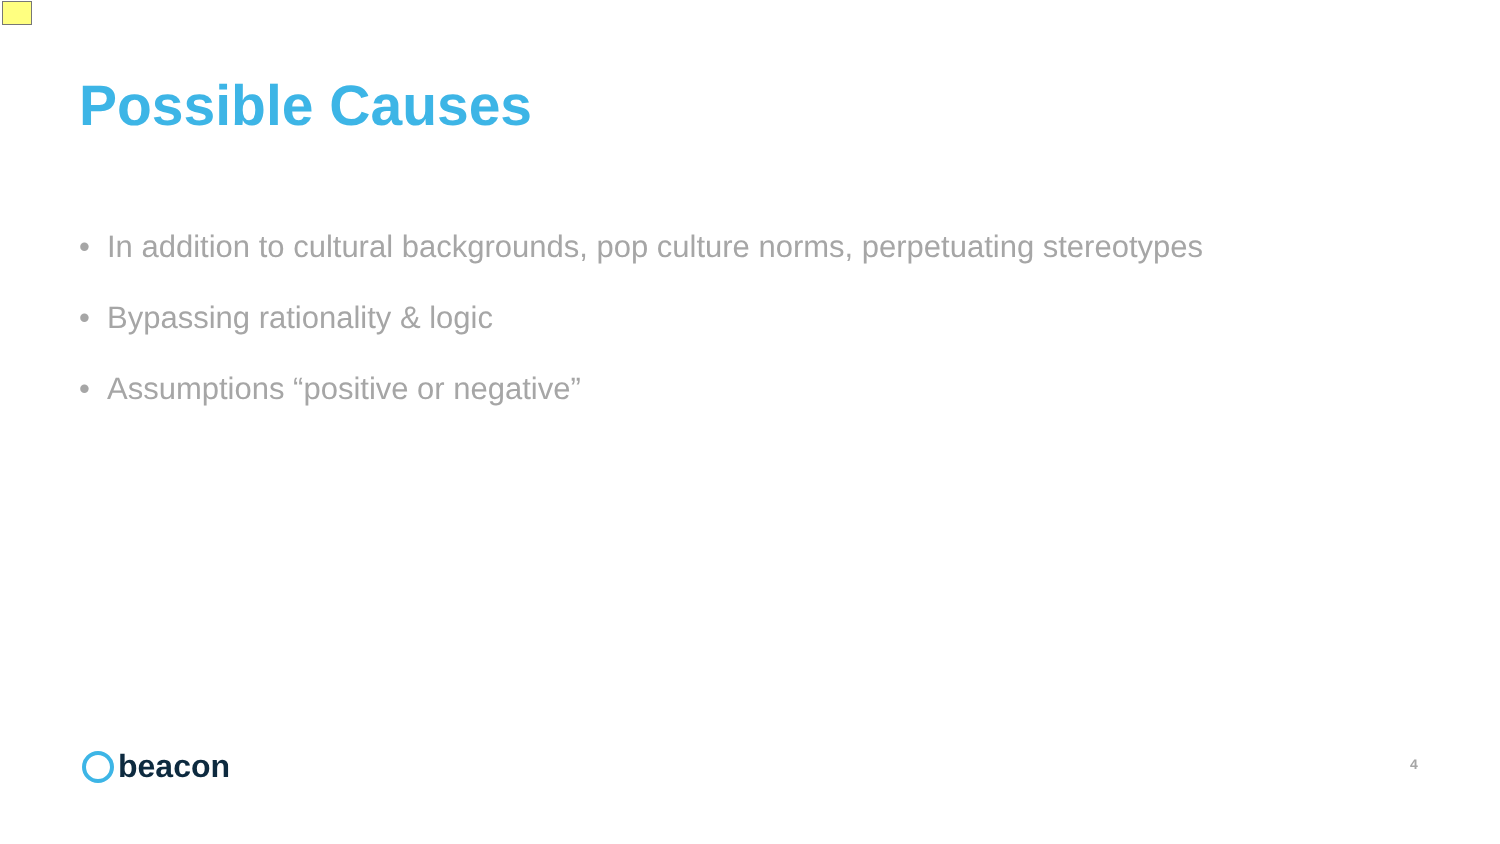Possible Causes
• In addition to cultural backgrounds, pop culture norms, perpetuating stereotypes
• Bypassing rationality & logic
• Assumptions “positive or negative”
beacon 4